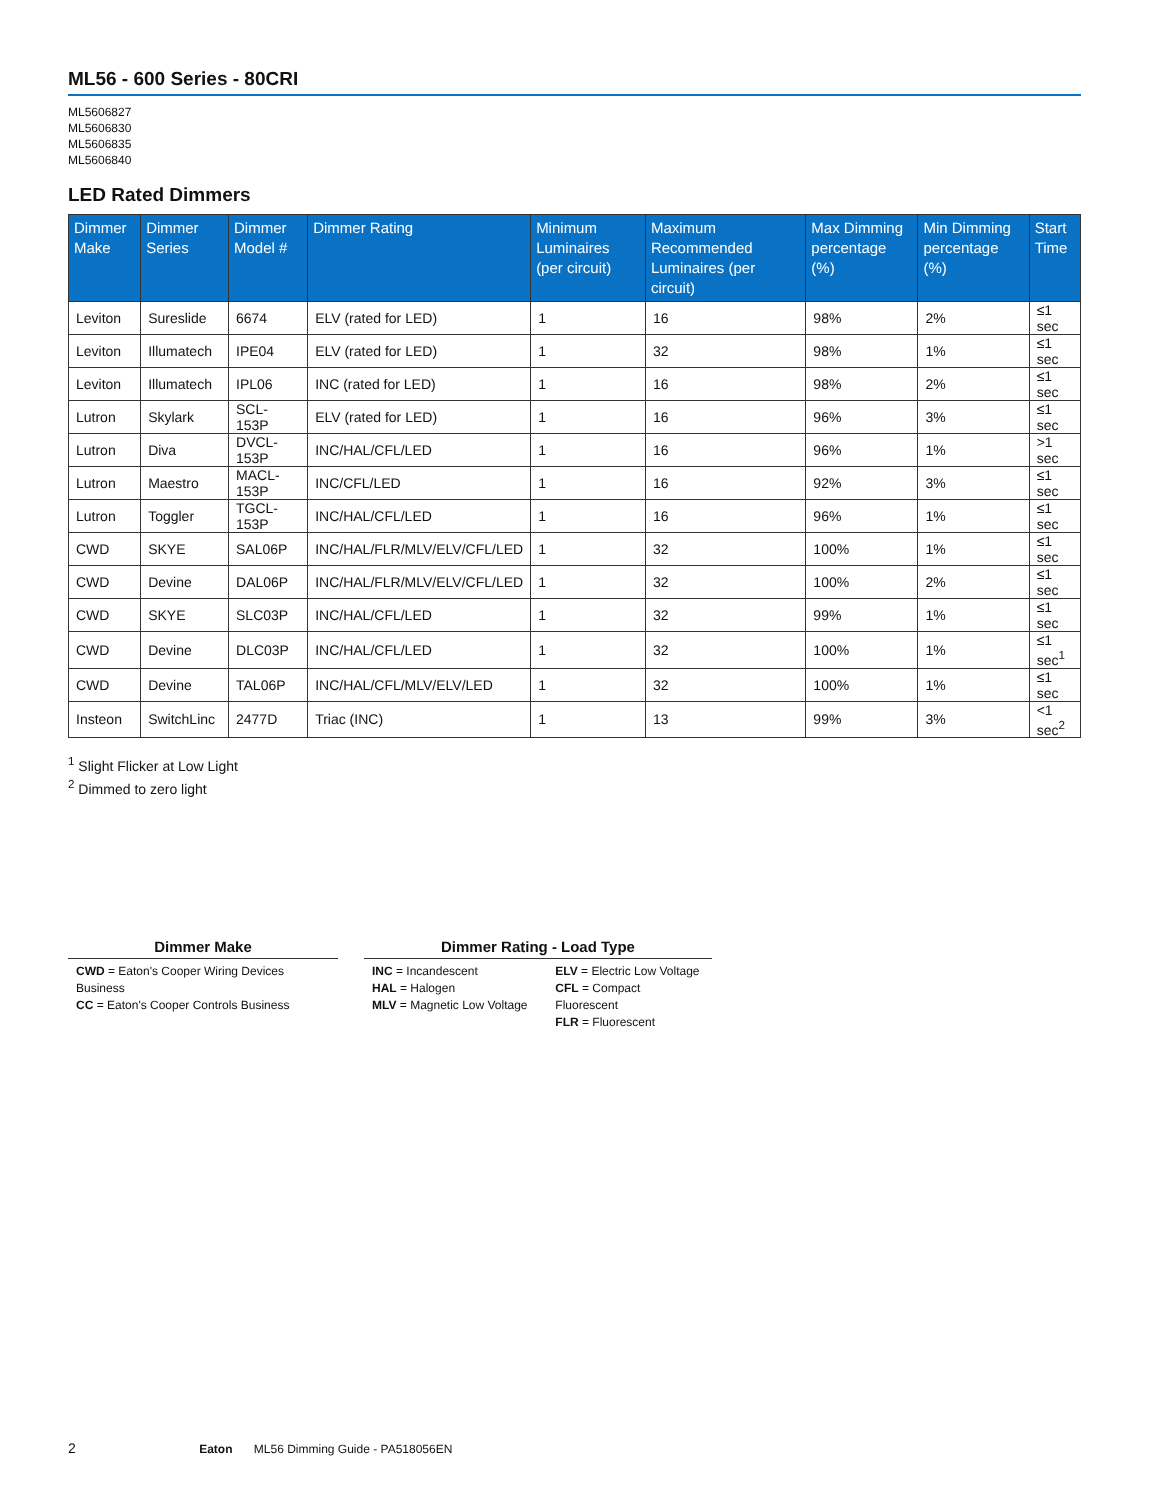ML56 - 600 Series - 80CRI
ML5606827
ML5606830
ML5606835
ML5606840
LED Rated Dimmers
| Dimmer Make | Dimmer Series | Dimmer Model # | Dimmer Rating | Minimum Luminaires (per circuit) | Maximum Recommended Luminaires (per circuit) | Max Dimming percentage (%) | Min Dimming percentage (%) | Start Time |
| --- | --- | --- | --- | --- | --- | --- | --- | --- |
| Leviton | Sureslide | 6674 | ELV (rated for LED) | 1 | 16 | 98% | 2% | ≤1 sec |
| Leviton | Illumatech | IPE04 | ELV (rated for LED) | 1 | 32 | 98% | 1% | ≤1 sec |
| Leviton | Illumatech | IPL06 | INC (rated for LED) | 1 | 16 | 98% | 2% | ≤1 sec |
| Lutron | Skylark | SCL-153P | ELV (rated for LED) | 1 | 16 | 96% | 3% | ≤1 sec |
| Lutron | Diva | DVCL-153P | INC/HAL/CFL/LED | 1 | 16 | 96% | 1% | >1 sec |
| Lutron | Maestro | MACL-153P | INC/CFL/LED | 1 | 16 | 92% | 3% | ≤1 sec |
| Lutron | Toggler | TGCL-153P | INC/HAL/CFL/LED | 1 | 16 | 96% | 1% | ≤1 sec |
| CWD | SKYE | SAL06P | INC/HAL/FLR/MLV/ELV/CFL/LED | 1 | 32 | 100% | 1% | ≤1 sec |
| CWD | Devine | DAL06P | INC/HAL/FLR/MLV/ELV/CFL/LED | 1 | 32 | 100% | 2% | ≤1 sec |
| CWD | SKYE | SLC03P | INC/HAL/CFL/LED | 1 | 32 | 99% | 1% | ≤1 sec |
| CWD | Devine | DLC03P | INC/HAL/CFL/LED | 1 | 32 | 100% | 1% | ≤1 sec<sup>1</sup> |
| CWD | Devine | TAL06P | INC/HAL/CFL/MLV/ELV/LED | 1 | 32 | 100% | 1% | ≤1 sec |
| Insteon | SwitchLinc | 2477D | Triac (INC) | 1 | 13 | 99% | 3% | <1 sec<sup>2</sup> |
<sup>1</sup> Slight Flicker at Low Light
<sup>2</sup> Dimmed to zero light
Dimmer Make
CWD = Eaton's Cooper Wiring Devices Business
CC = Eaton's Cooper Controls Business
Dimmer Rating - Load Type
INC = Incandescent
HAL = Halogen
MLV = Magnetic Low Voltage
ELV = Electric Low Voltage
CFL = Compact Fluorescent
FLR = Fluorescent
2 Eaton ML56 Dimming Guide - PA518056EN